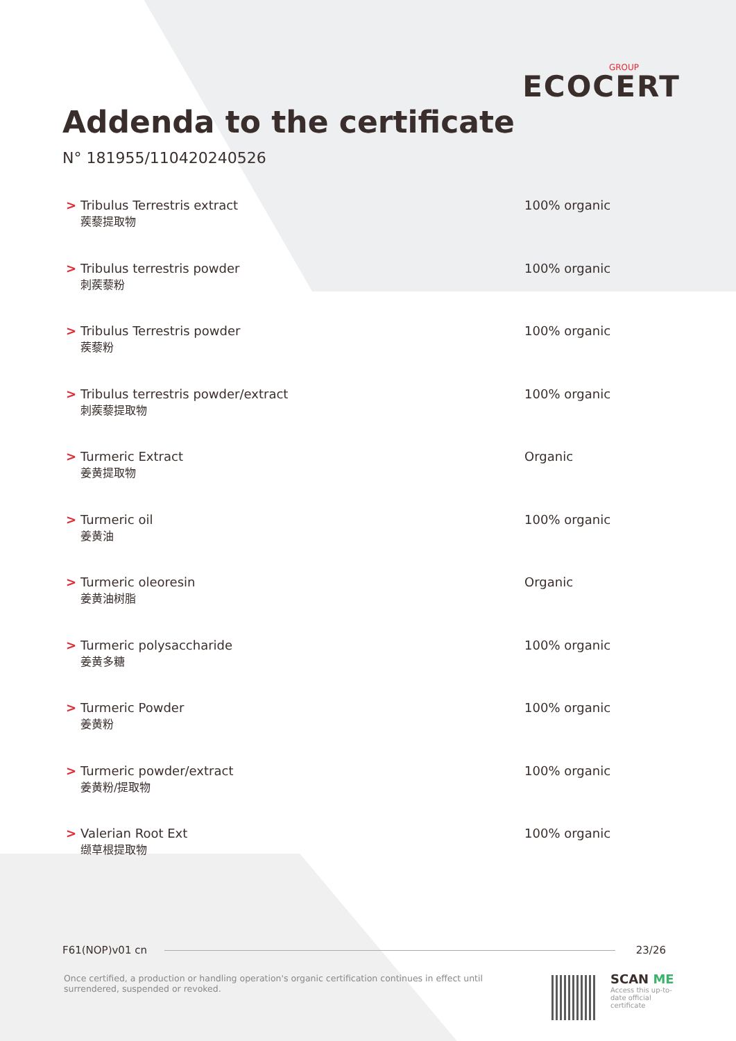GROUP
ECOCERT
Addenda to the certificate
N° 181955/110420240526
| > | Tribulus Terrestris extract 蒺藜提取物 | 100% organic |
| > | Tribulus terrestris powder 刺蒺藜粉 | 100% organic |
| > | Tribulus Terrestris powder 蒺藜粉 | 100% organic |
| > | Tribulus terrestris powder/extract 刺蒺藜提取物 | 100% organic |
| > | Turmeric Extract 姜黄提取物 | Organic |
| > | Turmeric oil 姜黄油 | 100% organic |
| > | Turmeric oleoresin 姜黄油树脂 | Organic |
| > | Turmeric polysaccharide 姜黄多糖 | 100% organic |
| > | Turmeric Powder 姜黄粉 | 100% organic |
| > | Turmeric powder/extract 姜黄粉/提取物 | 100% organic |
| > | Valerian Root Ext 缬草根提取物 | 100% organic |
F61(NOP)v01 cn 23/26
Once certified, a production or handling operation's organic certification continues in effect until surrendered, suspended or revoked.
SCAN ME
Access this up-to-date official certificate